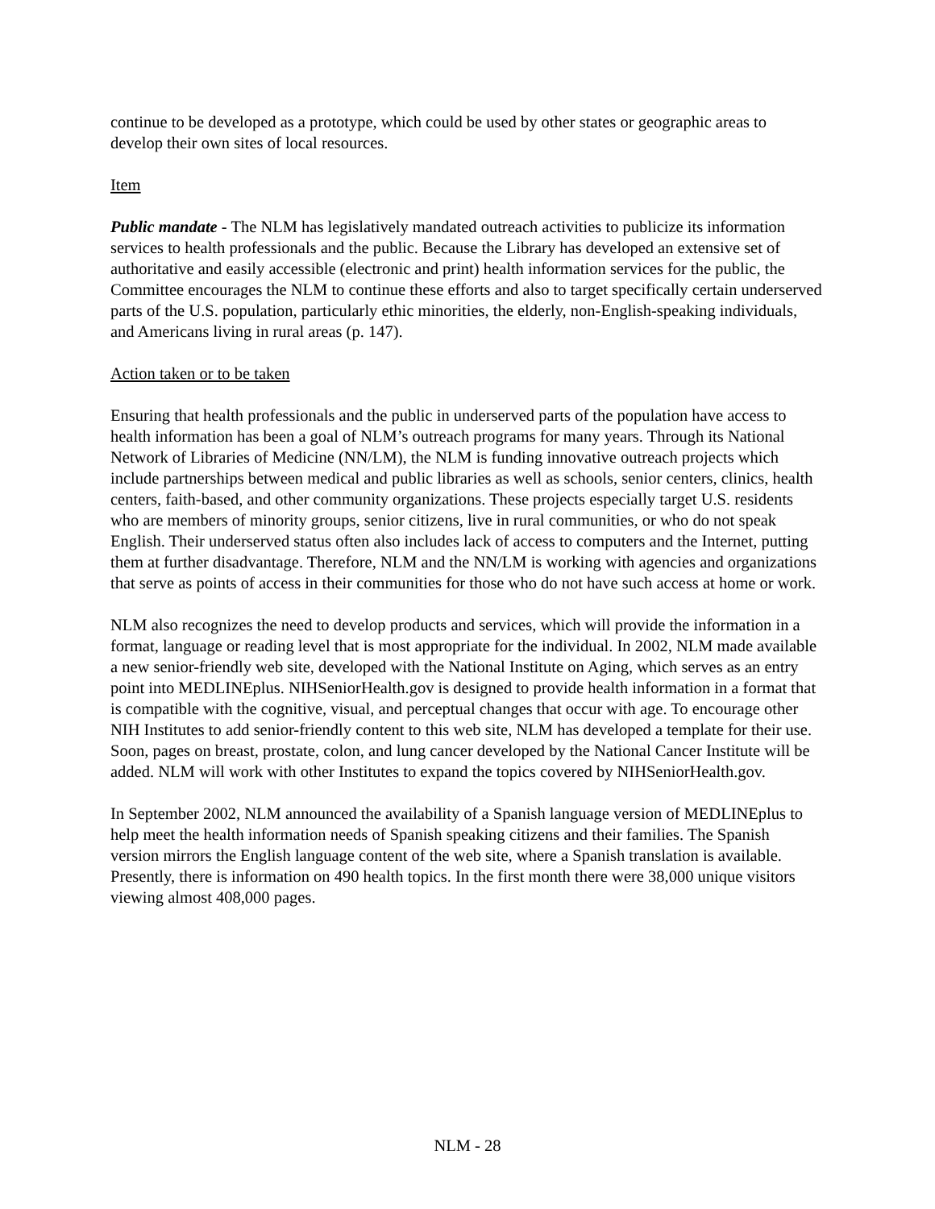continue to be developed as a prototype, which could be used by other states or geographic areas to develop their own sites of local resources.
Item
Public mandate - The NLM has legislatively mandated outreach activities to publicize its information services to health professionals and the public. Because the Library has developed an extensive set of authoritative and easily accessible (electronic and print) health information services for the public, the Committee encourages the NLM to continue these efforts and also to target specifically certain underserved parts of the U.S. population, particularly ethic minorities, the elderly, non-English-speaking individuals, and Americans living in rural areas (p. 147).
Action taken or to be taken
Ensuring that health professionals and the public in underserved parts of the population have access to health information has been a goal of NLM’s outreach programs for many years. Through its National Network of Libraries of Medicine (NN/LM), the NLM is funding innovative outreach projects which include partnerships between medical and public libraries as well as schools, senior centers, clinics, health centers, faith-based, and other community organizations. These projects especially target U.S. residents who are members of minority groups, senior citizens, live in rural communities, or who do not speak English. Their underserved status often also includes lack of access to computers and the Internet, putting them at further disadvantage. Therefore, NLM and the NN/LM is working with agencies and organizations that serve as points of access in their communities for those who do not have such access at home or work.
NLM also recognizes the need to develop products and services, which will provide the information in a format, language or reading level that is most appropriate for the individual. In 2002, NLM made available a new senior-friendly web site, developed with the National Institute on Aging, which serves as an entry point into MEDLINEplus. NIHSeniorHealth.gov is designed to provide health information in a format that is compatible with the cognitive, visual, and perceptual changes that occur with age. To encourage other NIH Institutes to add senior-friendly content to this web site, NLM has developed a template for their use. Soon, pages on breast, prostate, colon, and lung cancer developed by the National Cancer Institute will be added. NLM will work with other Institutes to expand the topics covered by NIHSeniorHealth.gov.
In September 2002, NLM announced the availability of a Spanish language version of MEDLINEplus to help meet the health information needs of Spanish speaking citizens and their families. The Spanish version mirrors the English language content of the web site, where a Spanish translation is available. Presently, there is information on 490 health topics. In the first month there were 38,000 unique visitors viewing almost 408,000 pages.
NLM - 28